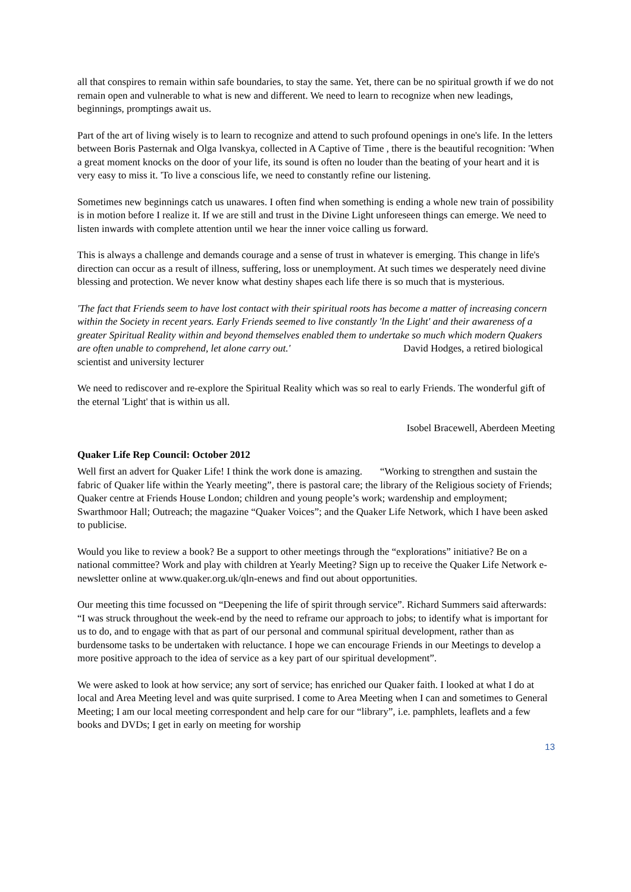all that conspires to remain within safe boundaries, to stay the same. Yet, there can be no spiritual growth if we do not remain open and vulnerable to what is new and different. We need to learn to recognize when new leadings, beginnings, promptings await us.
Part of the art of living wisely is to learn to recognize and attend to such profound openings in one's life. In the letters between Boris Pasternak and Olga lvanskya, collected in A Captive of Time , there is the beautiful recognition: 'When a great moment knocks on the door of your life, its sound is often no louder than the beating of your heart and it is very easy to miss it. 'To live a conscious life, we need to constantly refine our listening.
Sometimes new beginnings catch us unawares. I often find when something is ending a whole new train of possibility is in motion before I realize it. If we are still and trust in the Divine Light unforeseen things can emerge. We need to listen inwards with complete attention until we hear the inner voice calling us forward.
This is always a challenge and demands courage and a sense of trust in whatever is emerging. This change in life's direction can occur as a result of illness, suffering, loss or unemployment. At such times we desperately need divine blessing and protection. We never know what destiny shapes each life there is so much that is mysterious.
'The fact that Friends seem to have lost contact with their spiritual roots has become a matter of increasing concern within the Society in recent years. Early Friends seemed to live constantly 'ln the Light' and their awareness of a greater Spiritual Reality within and beyond themselves enabled them to undertake so much which modern Quakers are often unable to comprehend, let alone carry out.' David Hodges, a retired biological scientist and university lecturer
We need to rediscover and re-explore the Spiritual Reality which was so real to early Friends. The wonderful gift of the eternal 'Light' that is within us all.
Isobel Bracewell, Aberdeen Meeting
Quaker Life Rep Council: October 2012
Well first an advert for Quaker Life! I think the work done is amazing. “Working to strengthen and sustain the fabric of Quaker life within the Yearly meeting”, there is pastoral care; the library of the Religious society of Friends; Quaker centre at Friends House London; children and young people’s work; wardenship and employment; Swarthmoor Hall; Outreach; the magazine “Quaker Voices”; and the Quaker Life Network, which I have been asked to publicise.
Would you like to review a book? Be a support to other meetings through the “explorations” initiative? Be on a national committee? Work and play with children at Yearly Meeting? Sign up to receive the Quaker Life Network e-newsletter online at www.quaker.org.uk/qln-enews and find out about opportunities.
Our meeting this time focussed on “Deepening the life of spirit through service”. Richard Summers said afterwards: “I was struck throughout the week-end by the need to reframe our approach to jobs; to identify what is important for us to do, and to engage with that as part of our personal and communal spiritual development, rather than as burdensome tasks to be undertaken with reluctance. I hope we can encourage Friends in our Meetings to develop a more positive approach to the idea of service as a key part of our spiritual development”.
We were asked to look at how service; any sort of service; has enriched our Quaker faith. I looked at what I do at local and Area Meeting level and was quite surprised. I come to Area Meeting when I can and sometimes to General Meeting; I am our local meeting correspondent and help care for our “library”, i.e. pamphlets, leaflets and a few books and DVDs; I get in early on meeting for worship
13